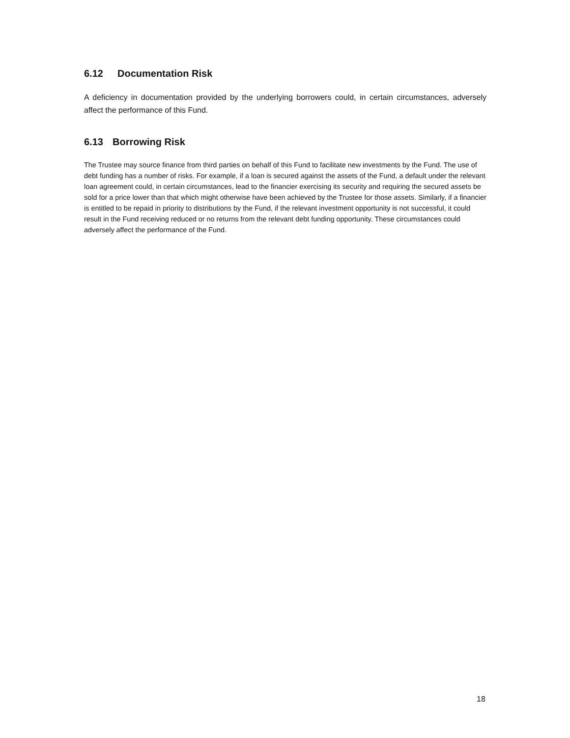6.12 Documentation Risk
A deficiency in documentation provided by the underlying borrowers could, in certain circumstances, adversely affect the performance of this Fund.
6.13 Borrowing Risk
The Trustee may source finance from third parties on behalf of this Fund to facilitate new investments by the Fund. The use of debt funding has a number of risks. For example, if a loan is secured against the assets of the Fund, a default under the relevant loan agreement could, in certain circumstances, lead to the financier exercising its security and requiring the secured assets be sold for a price lower than that which might otherwise have been achieved by the Trustee for those assets. Similarly, if a financier is entitled to be repaid in priority to distributions by the Fund, if the relevant investment opportunity is not successful, it could result in the Fund receiving reduced or no returns from the relevant debt funding opportunity. These circumstances could adversely affect the performance of the Fund.
18